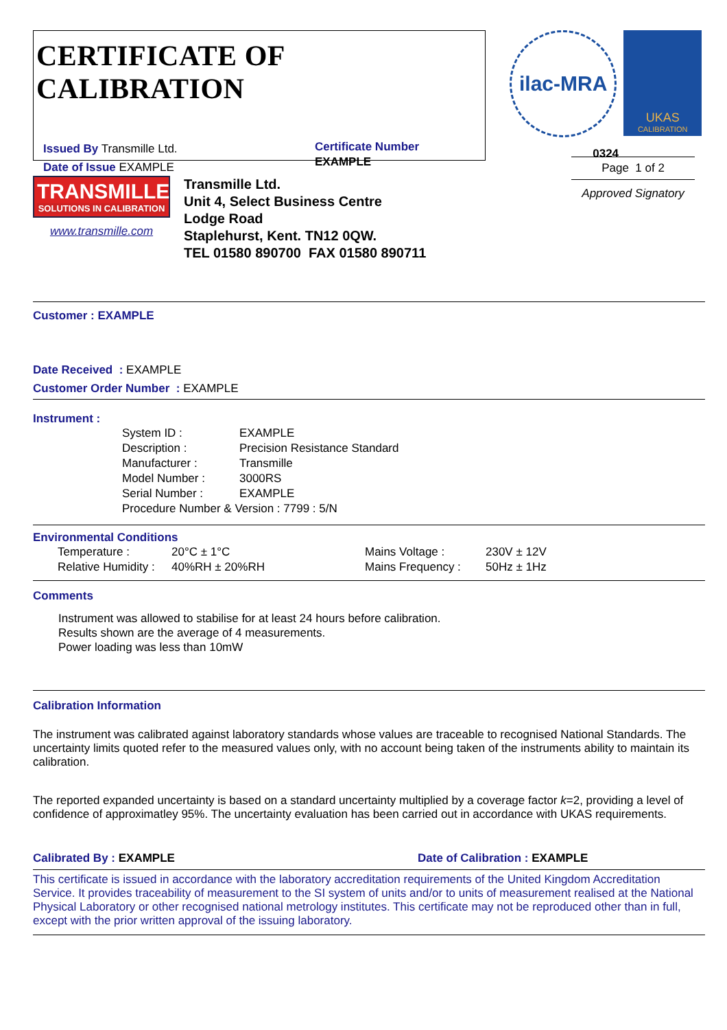CERTIFICATE OF CALIBRATION
Issued By Transmille Ltd.
Date of Issue EXAMPLE
Certificate Number
EXAMPLE
ilac-MRA
UKAS
CALIBRATION
0324
TRANSMILLE
SOLUTIONS IN CALIBRATION
www.transmille.com
Transmille Ltd.
Unit 4, Select Business Centre
Lodge Road
Staplehurst, Kent. TN12 0QW.
TEL 01580 890700 FAX 01580 890711
Page 1 of 2
Approved Signatory
Customer : EXAMPLE
Date Received : EXAMPLE
Customer Order Number : EXAMPLE
Instrument :
| System ID : | EXAMPLE |
| Description : | Precision Resistance Standard |
| Manufacturer : | Transmille |
| Model Number : | 3000RS |
| Serial Number : | EXAMPLE |
| Procedure Number & Version : 7799 : 5/N | |
Environmental Conditions
| Temperature : | 20°C ± 1°C | Mains Voltage : | 230V ± 12V |
| Relative Humidity : | 40%RH ± 20%RH | Mains Frequency : | 50Hz ± 1Hz |
Comments
Instrument was allowed to stabilise for at least 24 hours before calibration.
Results shown are the average of 4 measurements.
Power loading was less than 10mW
Calibration Information
The instrument was calibrated against laboratory standards whose values are traceable to recognised National Standards. The uncertainty limits quoted refer to the measured values only, with no account being taken of the instruments ability to maintain its calibration.
The reported expanded uncertainty is based on a standard uncertainty multiplied by a coverage factor k=2, providing a level of confidence of approximatley 95%. The uncertainty evaluation has been carried out in accordance with UKAS requirements.
Calibrated By : EXAMPLE Date of Calibration : EXAMPLE
This certificate is issued in accordance with the laboratory accreditation requirements of the United Kingdom Accreditation Service. It provides traceability of measurement to the SI system of units and/or to units of measurement realised at the National Physical Laboratory or other recognised national metrology institutes. This certificate may not be reproduced other than in full, except with the prior written approval of the issuing laboratory.